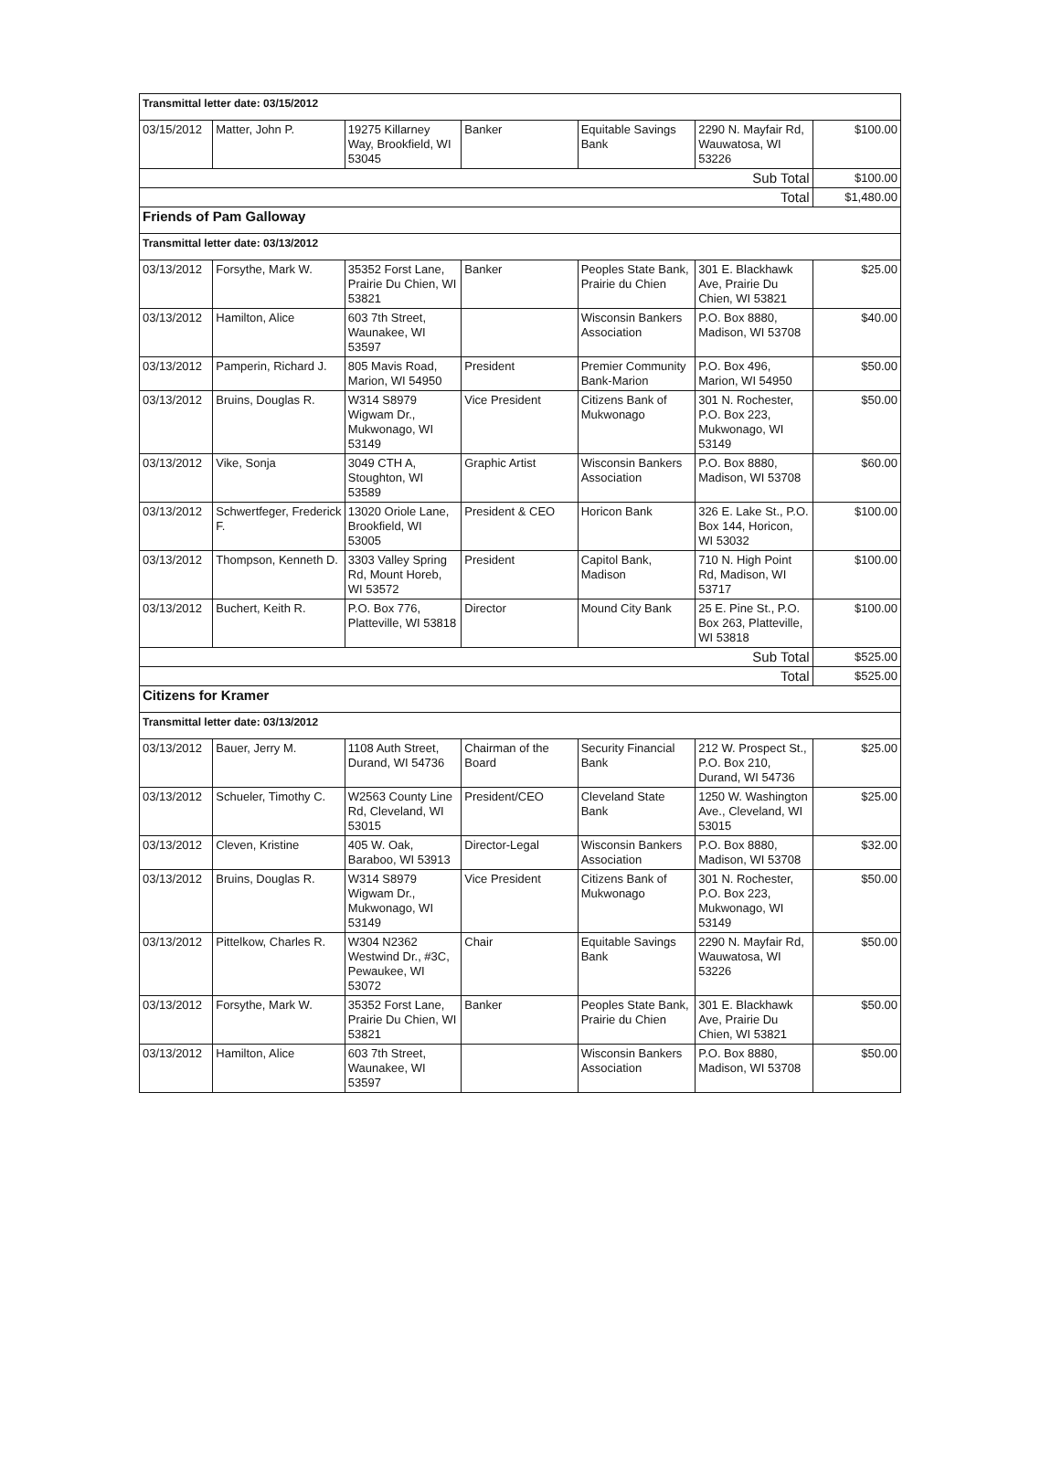| Transmittal letter date: 03/15/2012 | | | | | | |
| --- | --- | --- | --- | --- | --- | --- |
| 03/15/2012 | Matter, John P. | 19275 Killarney Way, Brookfield, WI 53045 | Banker | Equitable Savings Bank | 2290 N. Mayfair Rd, Wauwatosa, WI 53226 | $100.00 |
| Sub Total | | | | | | $100.00 |
| Total | | | | | | $1,480.00 |
| Friends of Pam Galloway | | | | | | |
| Transmittal letter date: 03/13/2012 | | | | | | |
| 03/13/2012 | Forsythe, Mark W. | 35352 Forst Lane, Prairie Du Chien, WI 53821 | Banker | Peoples State Bank, Prairie du Chien | 301 E. Blackhawk Ave, Prairie Du Chien, WI 53821 | $25.00 |
| 03/13/2012 | Hamilton, Alice | 603 7th Street, Waunakee, WI 53597 | | Wisconsin Bankers Association | P.O. Box 8880, Madison, WI 53708 | $40.00 |
| 03/13/2012 | Pamperin, Richard J. | 805 Mavis Road, Marion, WI 54950 | President | Premier Community Bank-Marion | P.O. Box 496, Marion, WI 54950 | $50.00 |
| 03/13/2012 | Bruins, Douglas R. | W314 S8979 Wigwam Dr., Mukwonago, WI 53149 | Vice President | Citizens Bank of Mukwonago | 301 N. Rochester, P.O. Box 223, Mukwonago, WI 53149 | $50.00 |
| 03/13/2012 | Vike, Sonja | 3049 CTH A, Stoughton, WI 53589 | Graphic Artist | Wisconsin Bankers Association | P.O. Box 8880, Madison, WI 53708 | $60.00 |
| 03/13/2012 | Schwertfeger, Frederick F. | 13020 Oriole Lane, Brookfield, WI 53005 | President & CEO | Horicon Bank | 326 E. Lake St., P.O. Box 144, Horicon, WI 53032 | $100.00 |
| 03/13/2012 | Thompson, Kenneth D. | 3303 Valley Spring Rd, Mount Horeb, WI 53572 | President | Capitol Bank, Madison | 710 N. High Point Rd, Madison, WI 53717 | $100.00 |
| 03/13/2012 | Buchert, Keith R. | P.O. Box 776, Platteville, WI 53818 | Director | Mound City Bank | 25 E. Pine St., P.O. Box 263, Platteville, WI 53818 | $100.00 |
| Sub Total | | | | | | $525.00 |
| Total | | | | | | $525.00 |
| Citizens for Kramer | | | | | | |
| Transmittal letter date: 03/13/2012 | | | | | | |
| 03/13/2012 | Bauer, Jerry M. | 1108 Auth Street, Durand, WI 54736 | Chairman of the Board | Security Financial Bank | 212 W. Prospect St., P.O. Box 210, Durand, WI 54736 | $25.00 |
| 03/13/2012 | Schueler, Timothy C. | W2563 County Line Rd, Cleveland, WI 53015 | President/CEO | Cleveland State Bank | 1250 W. Washington Ave., Cleveland, WI 53015 | $25.00 |
| 03/13/2012 | Cleven, Kristine | 405 W. Oak, Baraboo, WI 53913 | Director-Legal | Wisconsin Bankers Association | P.O. Box 8880, Madison, WI 53708 | $32.00 |
| 03/13/2012 | Bruins, Douglas R. | W314 S8979 Wigwam Dr., Mukwonago, WI 53149 | Vice President | Citizens Bank of Mukwonago | 301 N. Rochester, P.O. Box 223, Mukwonago, WI 53149 | $50.00 |
| 03/13/2012 | Pittelkow, Charles R. | W304 N2362 Westwind Dr., #3C, Pewaukee, WI 53072 | Chair | Equitable Savings Bank | 2290 N. Mayfair Rd, Wauwatosa, WI 53226 | $50.00 |
| 03/13/2012 | Forsythe, Mark W. | 35352 Forst Lane, Prairie Du Chien, WI 53821 | Banker | Peoples State Bank, Prairie du Chien | 301 E. Blackhawk Ave, Prairie Du Chien, WI 53821 | $50.00 |
| 03/13/2012 | Hamilton, Alice | 603 7th Street, Waunakee, WI 53597 | | Wisconsin Bankers Association | P.O. Box 8880, Madison, WI 53708 | $50.00 |